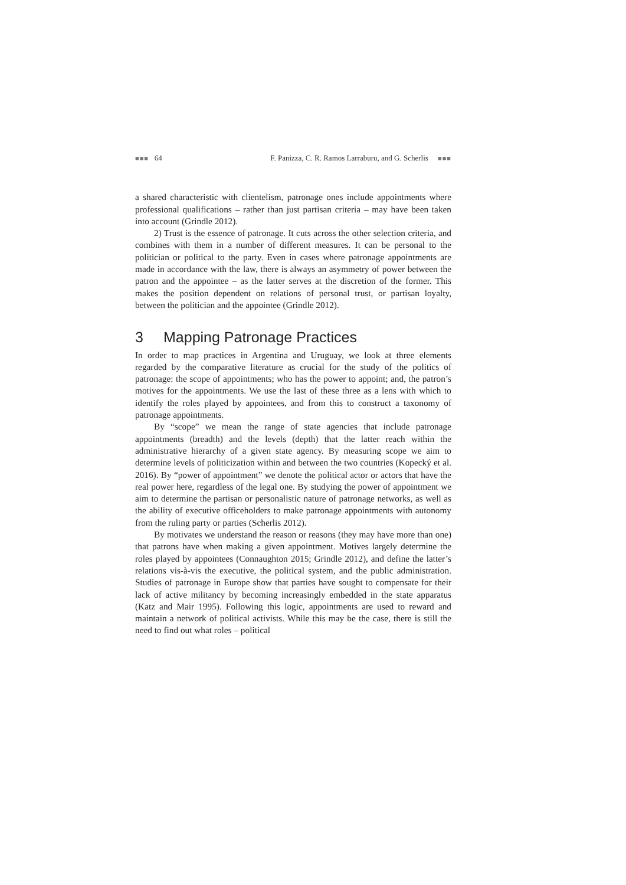■■■ 64 F. Panizza, C. R. Ramos Larraburu, and G. Scherlis ■■■
a shared characteristic with clientelism, patronage ones include appoint­ments where professional qualifications – rather than just partisan crite­ria – may have been taken into account (Grindle 2012).
2) Trust is the essence of patronage. It cuts across the other selec­tion criteria, and combines with them in a number of different measures. It can be personal to the politician or political to the party. Even in cases where patronage appointments are made in accordance with the law, there is always an asymmetry of power between the patron and the ap­pointee – as the latter serves at the discretion of the former. This makes the position dependent on relations of personal trust, or partisan loyalty, between the politician and the appointee (Grindle 2012).
3 Mapping Patronage Practices
In order to map practices in Argentina and Uruguay, we look at three elements regarded by the comparative literature as crucial for the study of the politics of patronage: the scope of appointments; who has the power to appoint; and, the patron’s motives for the appointments. We use the last of these three as a lens with which to identify the roles played by appointees, and from this to construct a taxonomy of patronage ap­pointments.
By “scope” we mean the range of state agencies that include pat­ronage appointments (breadth) and the levels (depth) that the latter reach within the administrative hierarchy of a given state agency. By measuring scope we aim to determine levels of politicization within and between the two countries (Kopecký et al. 2016). By “power of appointment” we denote the political actor or actors that have the real power here, regard­less of the legal one. By studying the power of appointment we aim to determine the partisan or personalistic nature of patronage networks, as well as the ability of executive officeholders to make patronage appoint­ments with autonomy from the ruling party or parties (Scherlis 2012).
By motivates we understand the reason or reasons (they may have more than one) that patrons have when making a given appointment. Motives largely determine the roles played by appointees (Connaughton 2015; Grindle 2012), and define the latter’s relations vis-à-vis the execu­tive, the political system, and the public administration. Studies of pat­ronage in Europe show that parties have sought to compensate for their lack of active militancy by becoming increasingly embedded in the state apparatus (Katz and Mair 1995). Following this logic, appointments are used to reward and maintain a network of political activists. While this may be the case, there is still the need to find out what roles – political